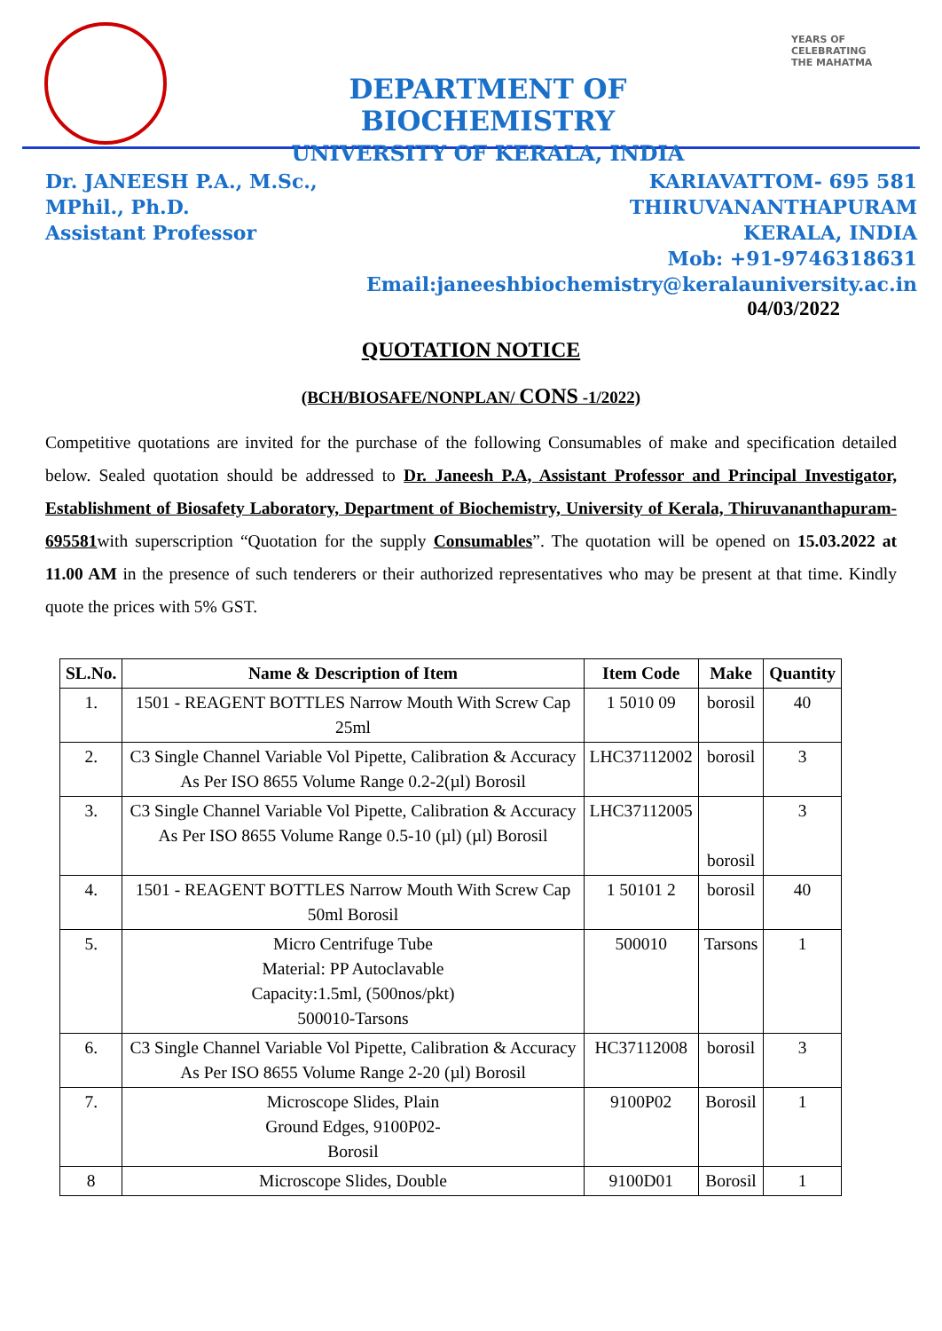YEARS OF CELEBRATING THE MAHATMA
DEPARTMENT OF BIOCHEMISTRY
UNIVERSITY OF KERALA, INDIA
Dr. JANEESH P.A., M.Sc., MPhil., Ph.D.
Assistant Professor
KARIAVATTOM- 695 581
THIRUVANANTHAPURAM
KERALA, INDIA
Mob: +91-9746318631
Email:janeeshbiochemistry@keralauniversity.ac.in
04/03/2022
QUOTATION NOTICE
(BCH/BIOSAFE/NONPLAN/ CONS -1/2022)
Competitive quotations are invited for the purchase of the following Consumables of make and specification detailed below. Sealed quotation should be addressed to Dr. Janeesh P.A, Assistant Professor and Principal Investigator, Establishment of Biosafety Laboratory, Department of Biochemistry, University of Kerala, Thiruvananthapuram-695581with superscription “Quotation for the supply Consumables”. The quotation will be opened on 15.03.2022 at 11.00 AM in the presence of such tenderers or their authorized representatives who may be present at that time. Kindly quote the prices with 5% GST.
| SL.No. | Name & Description of Item | Item Code | Make | Quantity |
| --- | --- | --- | --- | --- |
| 1. | 1501 - REAGENT BOTTLES Narrow Mouth With Screw Cap 25ml | 1 5010 09 | borosil | 40 |
| 2. | C3 Single Channel Variable Vol Pipette, Calibration & Accuracy As Per ISO 8655 Volume Range 0.2-2(µl) Borosil | LHC37112002 | borosil | 3 |
| 3. | C3 Single Channel Variable Vol Pipette, Calibration & Accuracy As Per ISO 8655 Volume Range 0.5-10 (µl) (µl) Borosil | LHC37112005 | borosil | 3 |
| 4. | 1501 - REAGENT BOTTLES Narrow Mouth With Screw Cap 50ml Borosil | 1 50101 2 | borosil | 40 |
| 5. | Micro Centrifuge Tube Material: PP Autoclavable Capacity:1.5ml, (500nos/pkt) 500010-Tarsons | 500010 | Tarsons | 1 |
| 6. | C3 Single Channel Variable Vol Pipette, Calibration & Accuracy As Per ISO 8655 Volume Range 2-20 (µl) Borosil | HC37112008 | borosil | 3 |
| 7. | Microscope Slides, Plain Ground Edges, 9100P02- Borosil | 9100P02 | Borosil | 1 |
| 8 | Microscope Slides, Double | 9100D01 | Borosil | 1 |